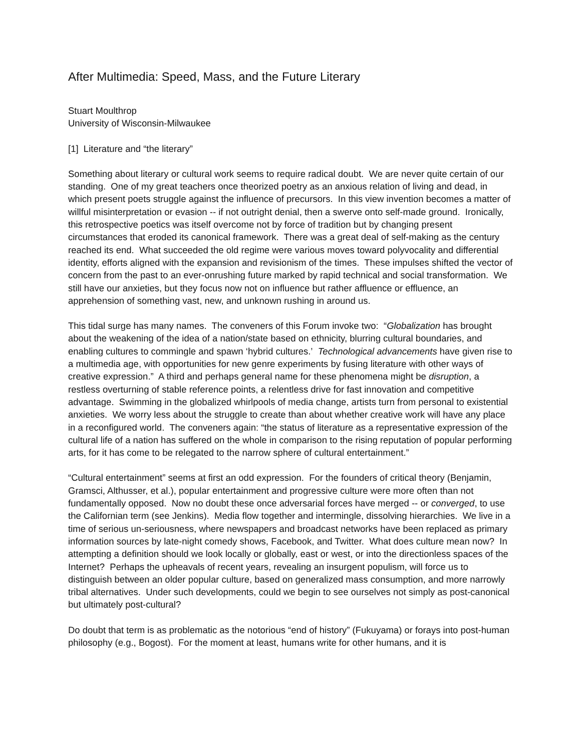After Multimedia: Speed, Mass, and the Future Literary
Stuart Moulthrop
University of Wisconsin-Milwaukee
[1] Literature and “the literary”
Something about literary or cultural work seems to require radical doubt. We are never quite certain of our standing. One of my great teachers once theorized poetry as an anxious relation of living and dead, in which present poets struggle against the influence of precursors. In this view invention becomes a matter of willful misinterpretation or evasion -- if not outright denial, then a swerve onto self-made ground. Ironically, this retrospective poetics was itself overcome not by force of tradition but by changing present circumstances that eroded its canonical framework. There was a great deal of self-making as the century reached its end. What succeeded the old regime were various moves toward polyvocality and differential identity, efforts aligned with the expansion and revisionism of the times. These impulses shifted the vector of concern from the past to an ever-onrushing future marked by rapid technical and social transformation. We still have our anxieties, but they focus now not on influence but rather affluence or effluence, an apprehension of something vast, new, and unknown rushing in around us.
This tidal surge has many names. The conveners of this Forum invoke two: “Globalization has brought about the weakening of the idea of a nation/state based on ethnicity, blurring cultural boundaries, and enabling cultures to commingle and spawn ‘hybrid cultures.’ Technological advancements have given rise to a multimedia age, with opportunities for new genre experiments by fusing literature with other ways of creative expression.” A third and perhaps general name for these phenomena might be disruption, a restless overturning of stable reference points, a relentless drive for fast innovation and competitive advantage. Swimming in the globalized whirlpools of media change, artists turn from personal to existential anxieties. We worry less about the struggle to create than about whether creative work will have any place in a reconfigured world. The conveners again: “the status of literature as a representative expression of the cultural life of a nation has suffered on the whole in comparison to the rising reputation of popular performing arts, for it has come to be relegated to the narrow sphere of cultural entertainment.”
“Cultural entertainment” seems at first an odd expression. For the founders of critical theory (Benjamin, Gramsci, Althusser, et al.), popular entertainment and progressive culture were more often than not fundamentally opposed. Now no doubt these once adversarial forces have merged -- or converged, to use the Californian term (see Jenkins). Media flow together and intermingle, dissolving hierarchies. We live in a time of serious un-seriousness, where newspapers and broadcast networks have been replaced as primary information sources by late-night comedy shows, Facebook, and Twitter. What does culture mean now? In attempting a definition should we look locally or globally, east or west, or into the directionless spaces of the Internet? Perhaps the upheavals of recent years, revealing an insurgent populism, will force us to distinguish between an older popular culture, based on generalized mass consumption, and more narrowly tribal alternatives. Under such developments, could we begin to see ourselves not simply as post-canonical but ultimately post-cultural?
Do doubt that term is as problematic as the notorious “end of history” (Fukuyama) or forays into post-human philosophy (e.g., Bogost). For the moment at least, humans write for other humans, and it is